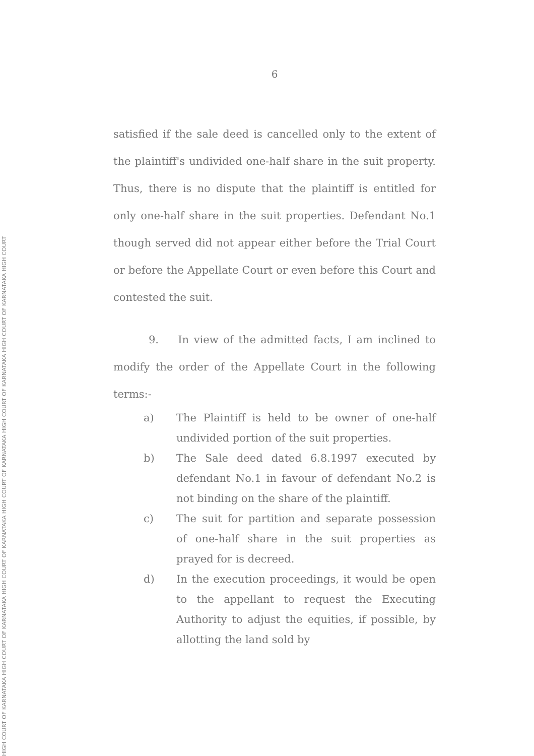HIGH COURT OF KARNATAKA HIGH COURT OF KARNATAKA HIGH COURT OF KARNATAKA HIGH COURT OF KARNATAKA HIGH COURT OF KARNATAKA HIGH COURT OF KARNATAKA HIGH COURT
6
satisfied if the sale deed is cancelled only to the extent of the plaintiff's undivided one-half share in the suit property. Thus, there is no dispute that the plaintiff is entitled for only one-half share in the suit properties. Defendant No.1 though served did not appear either before the Trial Court or before the Appellate Court or even before this Court and contested the suit.
9. In view of the admitted facts, I am inclined to modify the order of the Appellate Court in the following terms:-
a) The Plaintiff is held to be owner of one-half undivided portion of the suit properties.
b) The Sale deed dated 6.8.1997 executed by defendant No.1 in favour of defendant No.2 is not binding on the share of the plaintiff.
c) The suit for partition and separate possession of one-half share in the suit properties as prayed for is decreed.
d) In the execution proceedings, it would be open to the appellant to request the Executing Authority to adjust the equities, if possible, by allotting the land sold by